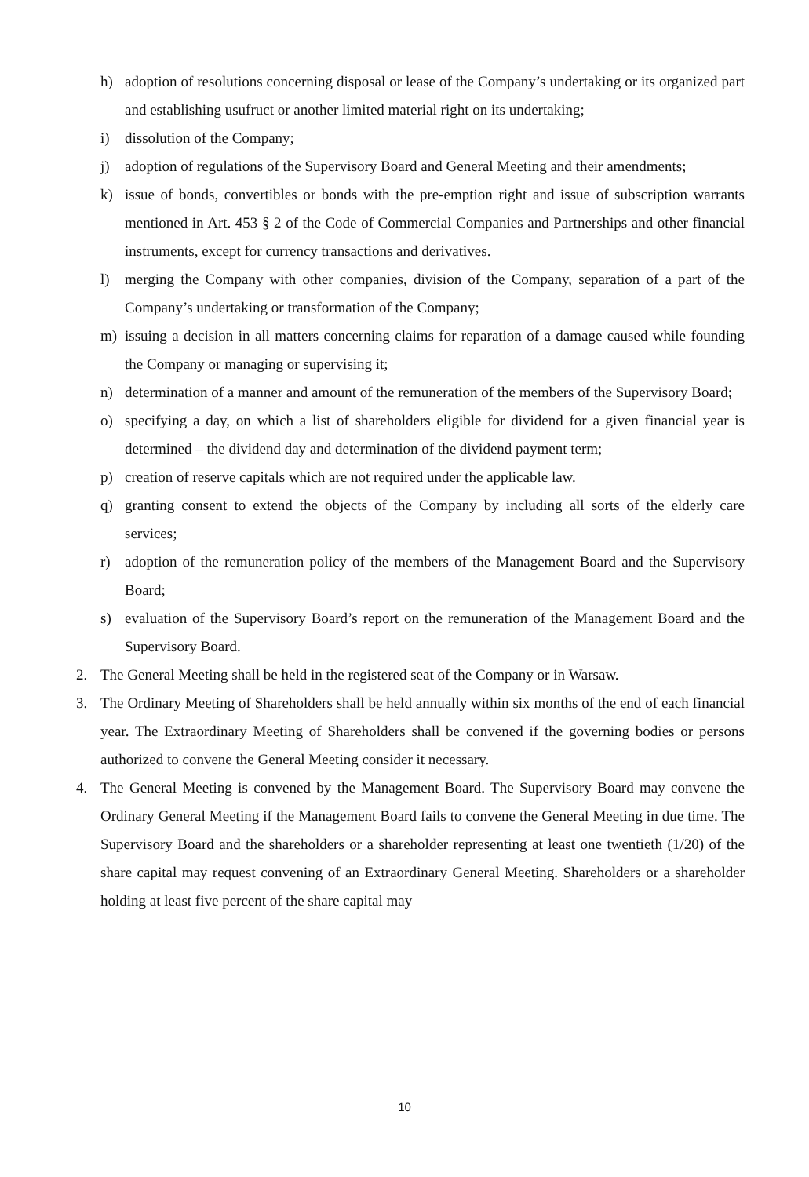h) adoption of resolutions concerning disposal or lease of the Company’s undertaking or its organized part and establishing usufruct or another limited material right on its undertaking;
i) dissolution of the Company;
j) adoption of regulations of the Supervisory Board and General Meeting and their amendments;
k) issue of bonds, convertibles or bonds with the pre-emption right and issue of subscription warrants mentioned in Art. 453 § 2 of the Code of Commercial Companies and Partnerships and other financial instruments, except for currency transactions and derivatives.
l) merging the Company with other companies, division of the Company, separation of a part of the Company’s undertaking or transformation of the Company;
m) issuing a decision in all matters concerning claims for reparation of a damage caused while founding the Company or managing or supervising it;
n) determination of a manner and amount of the remuneration of the members of the Supervisory Board;
o) specifying a day, on which a list of shareholders eligible for dividend for a given financial year is determined – the dividend day and determination of the dividend payment term;
p) creation of reserve capitals which are not required under the applicable law.
q) granting consent to extend the objects of the Company by including all sorts of the elderly care services;
r) adoption of the remuneration policy of the members of the Management Board and the Supervisory Board;
s) evaluation of the Supervisory Board’s report on the remuneration of the Management Board and the Supervisory Board.
2. The General Meeting shall be held in the registered seat of the Company or in Warsaw.
3. The Ordinary Meeting of Shareholders shall be held annually within six months of the end of each financial year. The Extraordinary Meeting of Shareholders shall be convened if the governing bodies or persons authorized to convene the General Meeting consider it necessary.
4. The General Meeting is convened by the Management Board. The Supervisory Board may convene the Ordinary General Meeting if the Management Board fails to convene the General Meeting in due time. The Supervisory Board and the shareholders or a shareholder representing at least one twentieth (1/20) of the share capital may request convening of an Extraordinary General Meeting. Shareholders or a shareholder holding at least five percent of the share capital may
10